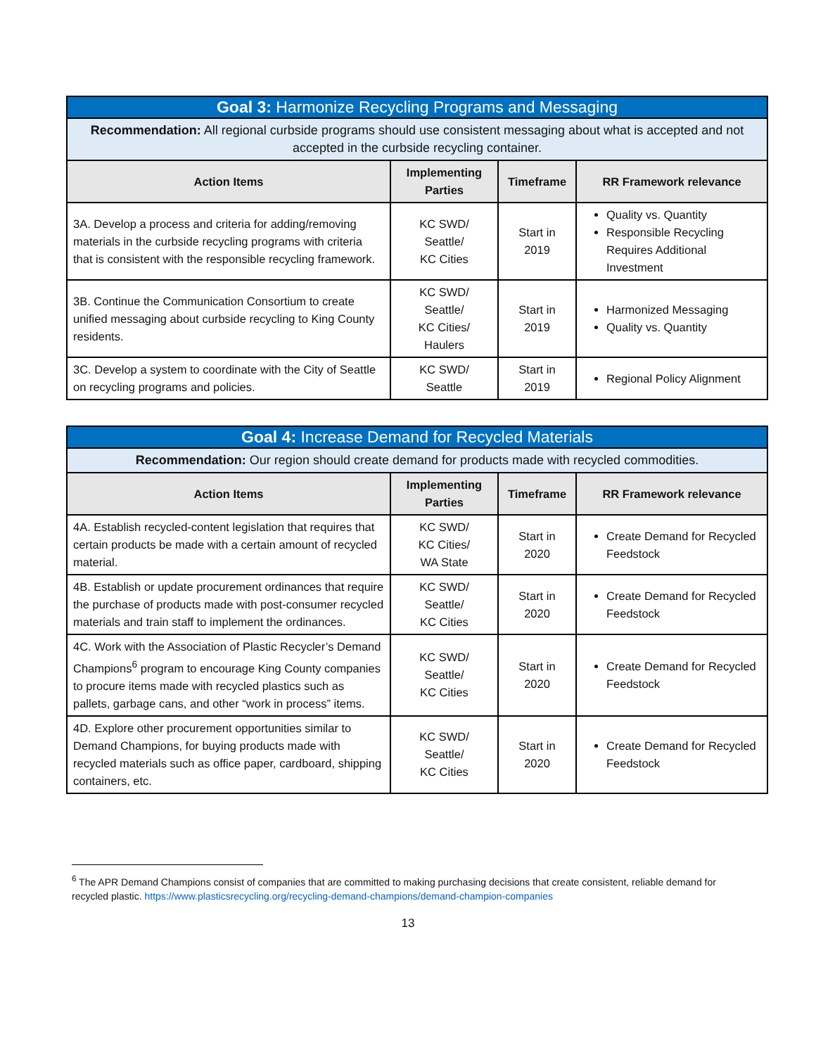| Goal 3: Harmonize Recycling Programs and Messaging | | | |
| --- | --- | --- | --- |
| Recommendation: All regional curbside programs should use consistent messaging about what is accepted and not accepted in the curbside recycling container. | | | |
| Action Items | Implementing Parties | Timeframe | RR Framework relevance |
| 3A. Develop a process and criteria for adding/removing materials in the curbside recycling programs with criteria that is consistent with the responsible recycling framework. | KC SWD/ Seattle/ KC Cities | Start in 2019 | Quality vs. Quantity Responsible Recycling Requires Additional Investment |
| 3B. Continue the Communication Consortium to create unified messaging about curbside recycling to King County residents. | KC SWD/ Seattle/ KC Cities/ Haulers | Start in 2019 | Harmonized Messaging Quality vs. Quantity |
| 3C. Develop a system to coordinate with the City of Seattle on recycling programs and policies. | KC SWD/ Seattle | Start in 2019 | Regional Policy Alignment |
| Goal 4: Increase Demand for Recycled Materials | | | |
| --- | --- | --- | --- |
| Recommendation: Our region should create demand for products made with recycled commodities. | | | |
| Action Items | Implementing Parties | Timeframe | RR Framework relevance |
| 4A. Establish recycled-content legislation that requires that certain products be made with a certain amount of recycled material. | KC SWD/ KC Cities/ WA State | Start in 2020 | Create Demand for Recycled Feedstock |
| 4B. Establish or update procurement ordinances that require the purchase of products made with post-consumer recycled materials and train staff to implement the ordinances. | KC SWD/ Seattle/ KC Cities | Start in 2020 | Create Demand for Recycled Feedstock |
| 4C. Work with the Association of Plastic Recycler’s Demand Champions<sup>6</sup> program to encourage King County companies to procure items made with recycled plastics such as pallets, garbage cans, and other “work in process” items. | KC SWD/ Seattle/ KC Cities | Start in 2020 | Create Demand for Recycled Feedstock |
| 4D. Explore other procurement opportunities similar to Demand Champions, for buying products made with recycled materials such as office paper, cardboard, shipping containers, etc. | KC SWD/ Seattle/ KC Cities | Start in 2020 | Create Demand for Recycled Feedstock |
<sup>6</sup> The APR Demand Champions consist of companies that are committed to making purchasing decisions that create consistent, reliable demand for recycled plastic. https://www.plasticsrecycling.org/recycling-demand-champions/demand-champion-companies
13